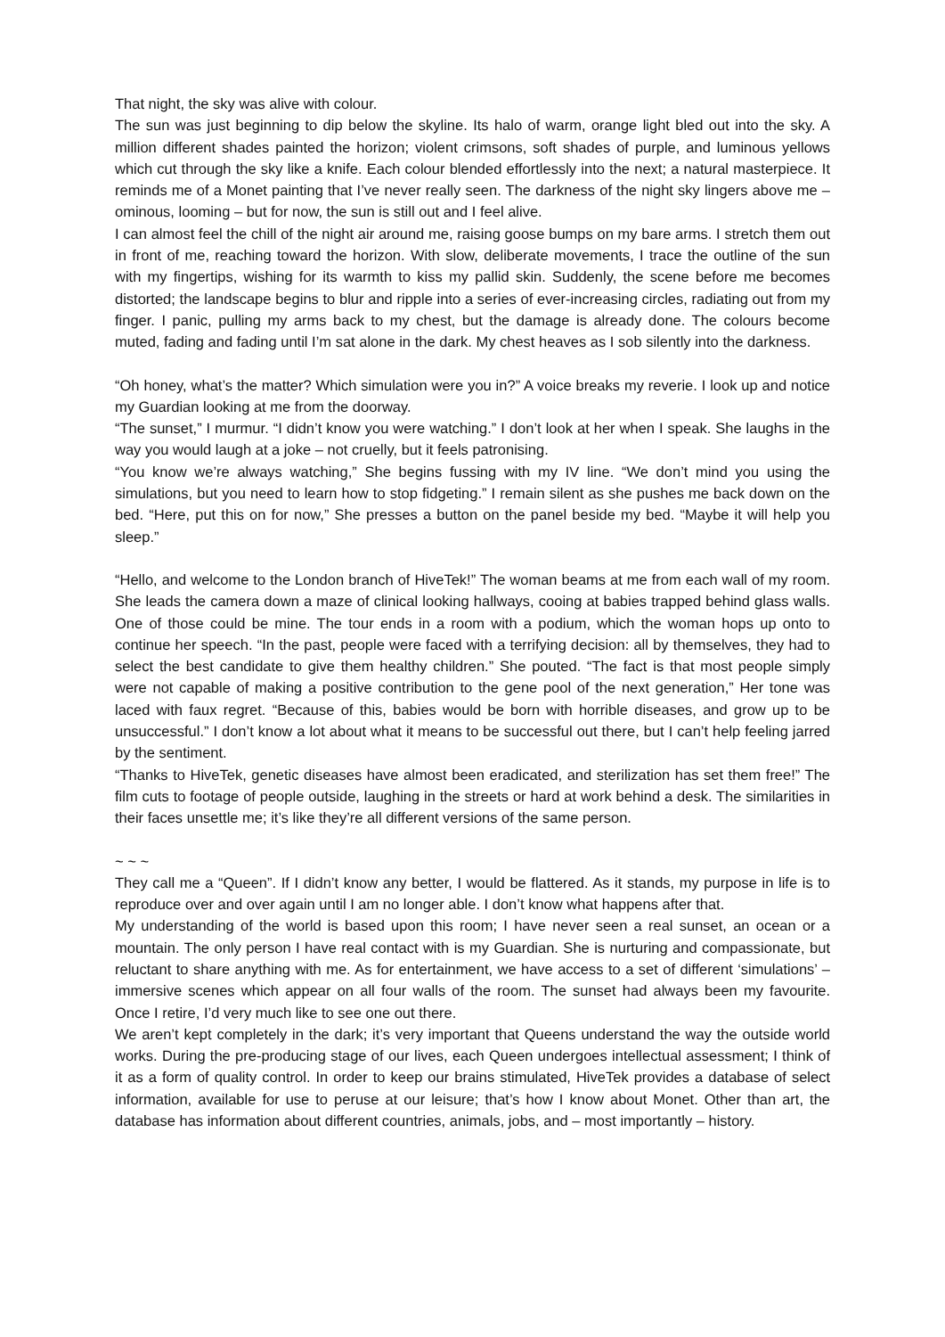That night, the sky was alive with colour.
The sun was just beginning to dip below the skyline. Its halo of warm, orange light bled out into the sky. A million different shades painted the horizon; violent crimsons, soft shades of purple, and luminous yellows which cut through the sky like a knife. Each colour blended effortlessly into the next; a natural masterpiece. It reminds me of a Monet painting that I’ve never really seen. The darkness of the night sky lingers above me – ominous, looming – but for now, the sun is still out and I feel alive.
I can almost feel the chill of the night air around me, raising goose bumps on my bare arms. I stretch them out in front of me, reaching toward the horizon. With slow, deliberate movements, I trace the outline of the sun with my fingertips, wishing for its warmth to kiss my pallid skin. Suddenly, the scene before me becomes distorted; the landscape begins to blur and ripple into a series of ever-increasing circles, radiating out from my finger. I panic, pulling my arms back to my chest, but the damage is already done. The colours become muted, fading and fading until I’m sat alone in the dark. My chest heaves as I sob silently into the darkness.
“Oh honey, what’s the matter? Which simulation were you in?” A voice breaks my reverie. I look up and notice my Guardian looking at me from the doorway.
“The sunset,” I murmur. “I didn’t know you were watching.” I don’t look at her when I speak. She laughs in the way you would laugh at a joke – not cruelly, but it feels patronising.
“You know we’re always watching,” She begins fussing with my IV line. “We don’t mind you using the simulations, but you need to learn how to stop fidgeting.” I remain silent as she pushes me back down on the bed. “Here, put this on for now,” She presses a button on the panel beside my bed. “Maybe it will help you sleep.”
“Hello, and welcome to the London branch of HiveTek!” The woman beams at me from each wall of my room. She leads the camera down a maze of clinical looking hallways, cooing at babies trapped behind glass walls. One of those could be mine. The tour ends in a room with a podium, which the woman hops up onto to continue her speech. “In the past, people were faced with a terrifying decision: all by themselves, they had to select the best candidate to give them healthy children.” She pouted. “The fact is that most people simply were not capable of making a positive contribution to the gene pool of the next generation,” Her tone was laced with faux regret. “Because of this, babies would be born with horrible diseases, and grow up to be unsuccessful.” I don’t know a lot about what it means to be successful out there, but I can’t help feeling jarred by the sentiment.
“Thanks to HiveTek, genetic diseases have almost been eradicated, and sterilization has set them free!” The film cuts to footage of people outside, laughing in the streets or hard at work behind a desk. The similarities in their faces unsettle me; it’s like they’re all different versions of the same person.
~ ~ ~
They call me a “Queen”. If I didn’t know any better, I would be flattered. As it stands, my purpose in life is to reproduce over and over again until I am no longer able. I don’t know what happens after that.
My understanding of the world is based upon this room; I have never seen a real sunset, an ocean or a mountain. The only person I have real contact with is my Guardian. She is nurturing and compassionate, but reluctant to share anything with me. As for entertainment, we have access to a set of different ‘simulations’ – immersive scenes which appear on all four walls of the room. The sunset had always been my favourite. Once I retire, I’d very much like to see one out there.
We aren’t kept completely in the dark; it’s very important that Queens understand the way the outside world works. During the pre-producing stage of our lives, each Queen undergoes intellectual assessment; I think of it as a form of quality control. In order to keep our brains stimulated, HiveTek provides a database of select information, available for use to peruse at our leisure; that’s how I know about Monet. Other than art, the database has information about different countries, animals, jobs, and – most importantly – history.